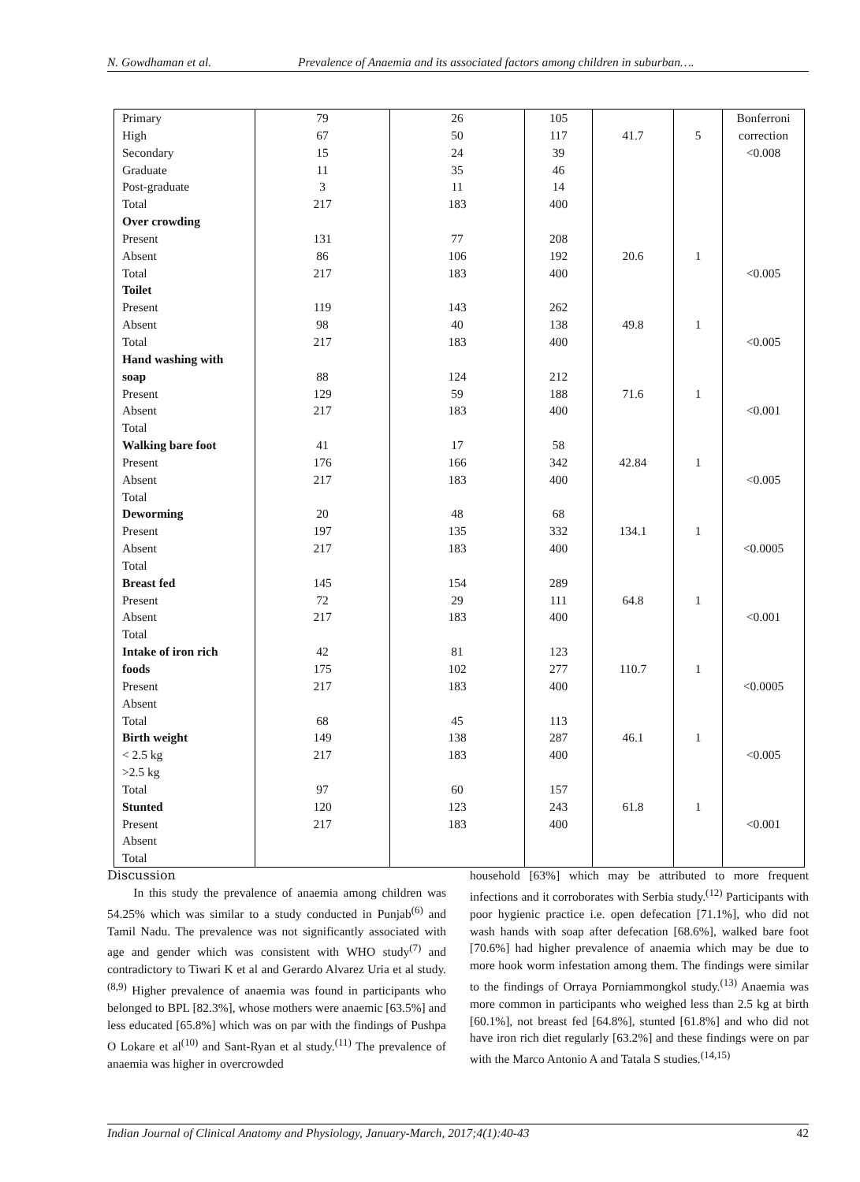N. Gowdhaman et al. Prevalence of Anaemia and its associated factors among children in suburban….
| Primary | 79 | 26 | 105 | | | Bonferroni |
| High | 67 | 50 | 117 | 41.7 | 5 | correction |
| Secondary | 15 | 24 | 39 | | | <0.008 |
| Graduate | 11 | 35 | 46 | | | |
| Post-graduate | 3 | 11 | 14 | | | |
| Total | 217 | 183 | 400 | | | |
| Over crowding | | | | | | |
| Present | 131 | 77 | 208 | | | |
| Absent | 86 | 106 | 192 | 20.6 | 1 | |
| Total | 217 | 183 | 400 | | | <0.005 |
| Toilet | | | | | | |
| Present | 119 | 143 | 262 | | | |
| Absent | 98 | 40 | 138 | 49.8 | 1 | |
| Total | 217 | 183 | 400 | | | <0.005 |
| Hand washing with | | | | | | |
| soap | 88 | 124 | 212 | | | |
| Present | 129 | 59 | 188 | 71.6 | 1 | |
| Absent | 217 | 183 | 400 | | | <0.001 |
| Total | | | | | | |
| Walking bare foot | 41 | 17 | 58 | | | |
| Present | 176 | 166 | 342 | 42.84 | 1 | |
| Absent | 217 | 183 | 400 | | | <0.005 |
| Total | | | | | | |
| Deworming | 20 | 48 | 68 | | | |
| Present | 197 | 135 | 332 | 134.1 | 1 | |
| Absent | 217 | 183 | 400 | | | <0.0005 |
| Total | | | | | | |
| Breast fed | 145 | 154 | 289 | | | |
| Present | 72 | 29 | 111 | 64.8 | 1 | |
| Absent | 217 | 183 | 400 | | | <0.001 |
| Total | | | | | | |
| Intake of iron rich | 42 | 81 | 123 | | | |
| foods | 175 | 102 | 277 | 110.7 | 1 | |
| Present | 217 | 183 | 400 | | | <0.0005 |
| Absent | | | | | | |
| Total | 68 | 45 | 113 | | | |
| Birth weight | 149 | 138 | 287 | 46.1 | 1 | |
| < 2.5 kg | 217 | 183 | 400 | | | <0.005 |
| >2.5 kg | | | | | | |
| Total | 97 | 60 | 157 | | | |
| Stunted | 120 | 123 | 243 | 61.8 | 1 | |
| Present | 217 | 183 | 400 | | | <0.001 |
| Absent | | | | | | |
| Total | | | | | | |
Discussion
In this study the prevalence of anaemia among children was 54.25% which was similar to a study conducted in Punjab<sup>(6)</sup> and Tamil Nadu. The prevalence was not significantly associated with age and gender which was consistent with WHO study<sup>(7)</sup> and contradictory to Tiwari K et al and Gerardo Alvarez Uria et al study.<sup>(8,9)</sup> Higher prevalence of anaemia was found in participants who belonged to BPL [82.3%], whose mothers were anaemic [63.5%] and less educated [65.8%] which was on par with the findings of Pushpa O Lokare et al<sup>(10)</sup> and Sant-Ryan et al study.<sup>(11)</sup> The prevalence of anaemia was higher in overcrowded
household [63%] which may be attributed to more frequent infections and it corroborates with Serbia study.<sup>(12)</sup> Participants with poor hygienic practice i.e. open defecation [71.1%], who did not wash hands with soap after defecation [68.6%], walked bare foot [70.6%] had higher prevalence of anaemia which may be due to more hook worm infestation among them. The findings were similar to the findings of Orraya Porniammongkol study.<sup>(13)</sup> Anaemia was more common in participants who weighed less than 2.5 kg at birth [60.1%], not breast fed [64.8%], stunted [61.8%] and who did not have iron rich diet regularly [63.2%] and these findings were on par with the Marco Antonio A and Tatala S studies.<sup>(14,15)</sup>
Indian Journal of Clinical Anatomy and Physiology, January-March, 2017;4(1):40-43 42